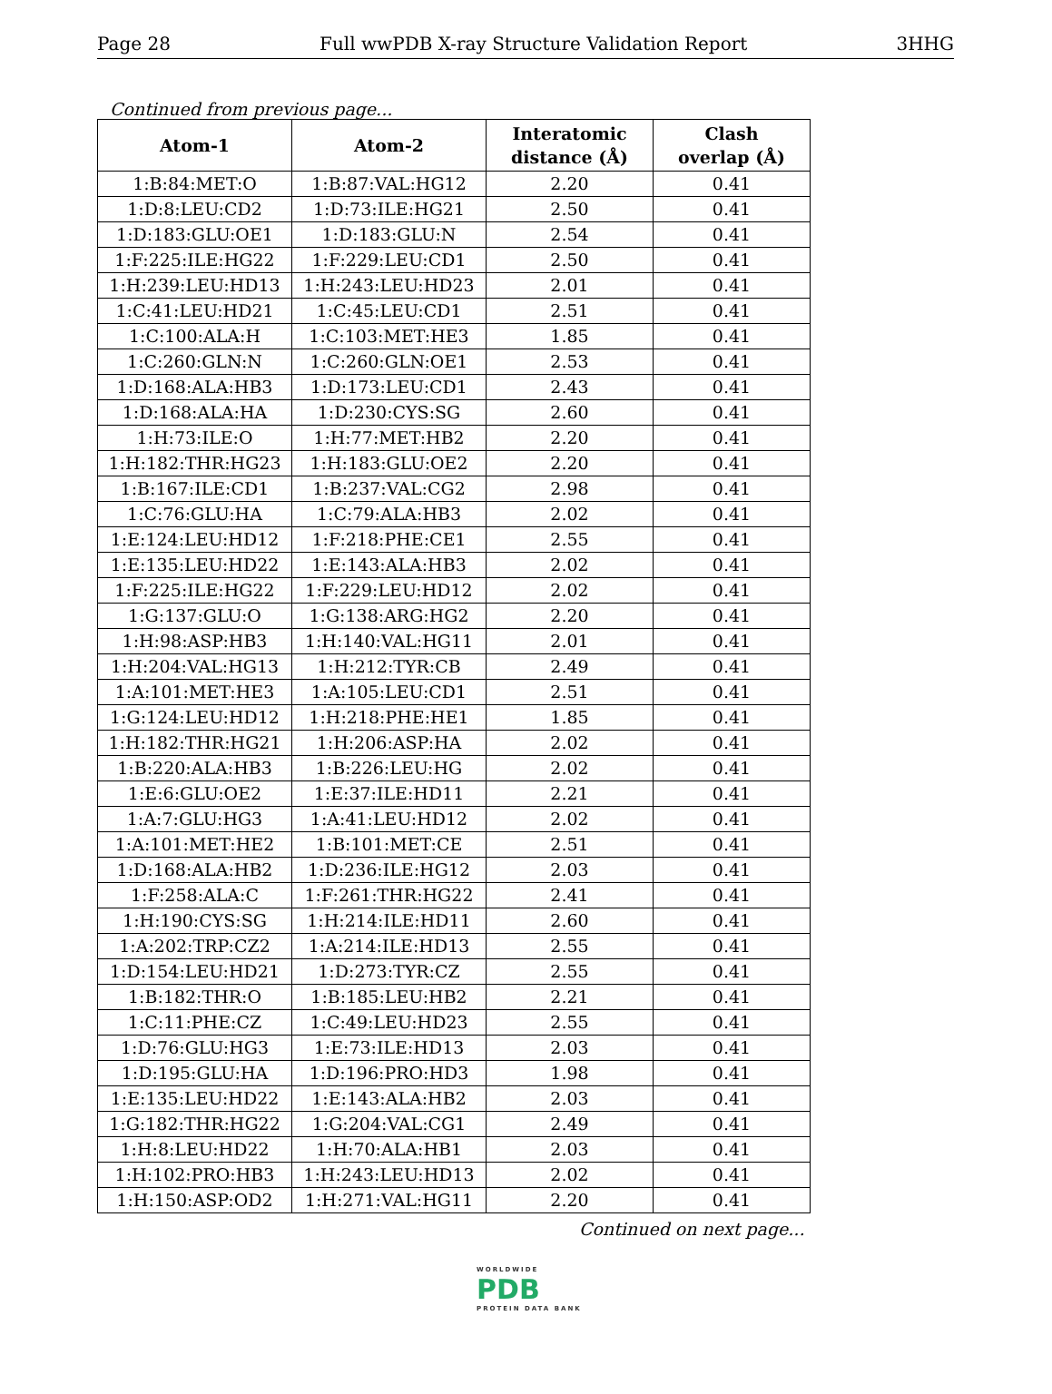Page 28 Full wwPDB X-ray Structure Validation Report 3HHG
Continued from previous page...
| Atom-1 | Atom-2 | Interatomic distance (Å) | Clash overlap (Å) |
| --- | --- | --- | --- |
| 1:B:84:MET:O | 1:B:87:VAL:HG12 | 2.20 | 0.41 |
| 1:D:8:LEU:CD2 | 1:D:73:ILE:HG21 | 2.50 | 0.41 |
| 1:D:183:GLU:OE1 | 1:D:183:GLU:N | 2.54 | 0.41 |
| 1:F:225:ILE:HG22 | 1:F:229:LEU:CD1 | 2.50 | 0.41 |
| 1:H:239:LEU:HD13 | 1:H:243:LEU:HD23 | 2.01 | 0.41 |
| 1:C:41:LEU:HD21 | 1:C:45:LEU:CD1 | 2.51 | 0.41 |
| 1:C:100:ALA:H | 1:C:103:MET:HE3 | 1.85 | 0.41 |
| 1:C:260:GLN:N | 1:C:260:GLN:OE1 | 2.53 | 0.41 |
| 1:D:168:ALA:HB3 | 1:D:173:LEU:CD1 | 2.43 | 0.41 |
| 1:D:168:ALA:HA | 1:D:230:CYS:SG | 2.60 | 0.41 |
| 1:H:73:ILE:O | 1:H:77:MET:HB2 | 2.20 | 0.41 |
| 1:H:182:THR:HG23 | 1:H:183:GLU:OE2 | 2.20 | 0.41 |
| 1:B:167:ILE:CD1 | 1:B:237:VAL:CG2 | 2.98 | 0.41 |
| 1:C:76:GLU:HA | 1:C:79:ALA:HB3 | 2.02 | 0.41 |
| 1:E:124:LEU:HD12 | 1:F:218:PHE:CE1 | 2.55 | 0.41 |
| 1:E:135:LEU:HD22 | 1:E:143:ALA:HB3 | 2.02 | 0.41 |
| 1:F:225:ILE:HG22 | 1:F:229:LEU:HD12 | 2.02 | 0.41 |
| 1:G:137:GLU:O | 1:G:138:ARG:HG2 | 2.20 | 0.41 |
| 1:H:98:ASP:HB3 | 1:H:140:VAL:HG11 | 2.01 | 0.41 |
| 1:H:204:VAL:HG13 | 1:H:212:TYR:CB | 2.49 | 0.41 |
| 1:A:101:MET:HE3 | 1:A:105:LEU:CD1 | 2.51 | 0.41 |
| 1:G:124:LEU:HD12 | 1:H:218:PHE:HE1 | 1.85 | 0.41 |
| 1:H:182:THR:HG21 | 1:H:206:ASP:HA | 2.02 | 0.41 |
| 1:B:220:ALA:HB3 | 1:B:226:LEU:HG | 2.02 | 0.41 |
| 1:E:6:GLU:OE2 | 1:E:37:ILE:HD11 | 2.21 | 0.41 |
| 1:A:7:GLU:HG3 | 1:A:41:LEU:HD12 | 2.02 | 0.41 |
| 1:A:101:MET:HE2 | 1:B:101:MET:CE | 2.51 | 0.41 |
| 1:D:168:ALA:HB2 | 1:D:236:ILE:HG12 | 2.03 | 0.41 |
| 1:F:258:ALA:C | 1:F:261:THR:HG22 | 2.41 | 0.41 |
| 1:H:190:CYS:SG | 1:H:214:ILE:HD11 | 2.60 | 0.41 |
| 1:A:202:TRP:CZ2 | 1:A:214:ILE:HD13 | 2.55 | 0.41 |
| 1:D:154:LEU:HD21 | 1:D:273:TYR:CZ | 2.55 | 0.41 |
| 1:B:182:THR:O | 1:B:185:LEU:HB2 | 2.21 | 0.41 |
| 1:C:11:PHE:CZ | 1:C:49:LEU:HD23 | 2.55 | 0.41 |
| 1:D:76:GLU:HG3 | 1:E:73:ILE:HD13 | 2.03 | 0.41 |
| 1:D:195:GLU:HA | 1:D:196:PRO:HD3 | 1.98 | 0.41 |
| 1:E:135:LEU:HD22 | 1:E:143:ALA:HB2 | 2.03 | 0.41 |
| 1:G:182:THR:HG22 | 1:G:204:VAL:CG1 | 2.49 | 0.41 |
| 1:H:8:LEU:HD22 | 1:H:70:ALA:HB1 | 2.03 | 0.41 |
| 1:H:102:PRO:HB3 | 1:H:243:LEU:HD13 | 2.02 | 0.41 |
| 1:H:150:ASP:OD2 | 1:H:271:VAL:HG11 | 2.20 | 0.41 |
Continued on next page...
WORLDWIDE
PDB
PROTEIN DATA BANK